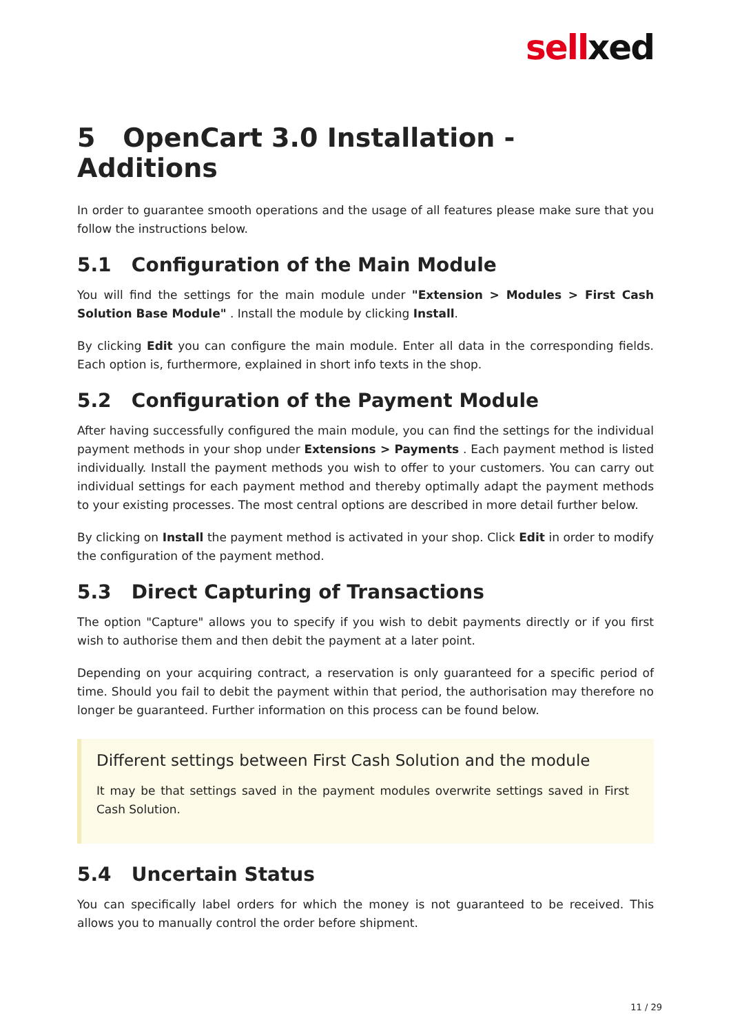sellxed
5 OpenCart 3.0 Installation - Additions
In order to guarantee smooth operations and the usage of all features please make sure that you follow the instructions below.
5.1 Configuration of the Main Module
You will find the settings for the main module under "Extension > Modules > First Cash Solution Base Module" . Install the module by clicking Install.
By clicking Edit you can configure the main module. Enter all data in the corresponding fields. Each option is, furthermore, explained in short info texts in the shop.
5.2 Configuration of the Payment Module
After having successfully configured the main module, you can find the settings for the individual payment methods in your shop under Extensions > Payments . Each payment method is listed individually. Install the payment methods you wish to offer to your customers. You can carry out individual settings for each payment method and thereby optimally adapt the payment methods to your existing processes. The most central options are described in more detail further below.
By clicking on Install the payment method is activated in your shop. Click Edit in order to modify the configuration of the payment method.
5.3 Direct Capturing of Transactions
The option "Capture" allows you to specify if you wish to debit payments directly or if you first wish to authorise them and then debit the payment at a later point.
Depending on your acquiring contract, a reservation is only guaranteed for a specific period of time. Should you fail to debit the payment within that period, the authorisation may therefore no longer be guaranteed. Further information on this process can be found below.
Different settings between First Cash Solution and the module
It may be that settings saved in the payment modules overwrite settings saved in First Cash Solution.
5.4 Uncertain Status
You can specifically label orders for which the money is not guaranteed to be received. This allows you to manually control the order before shipment.
11 / 29